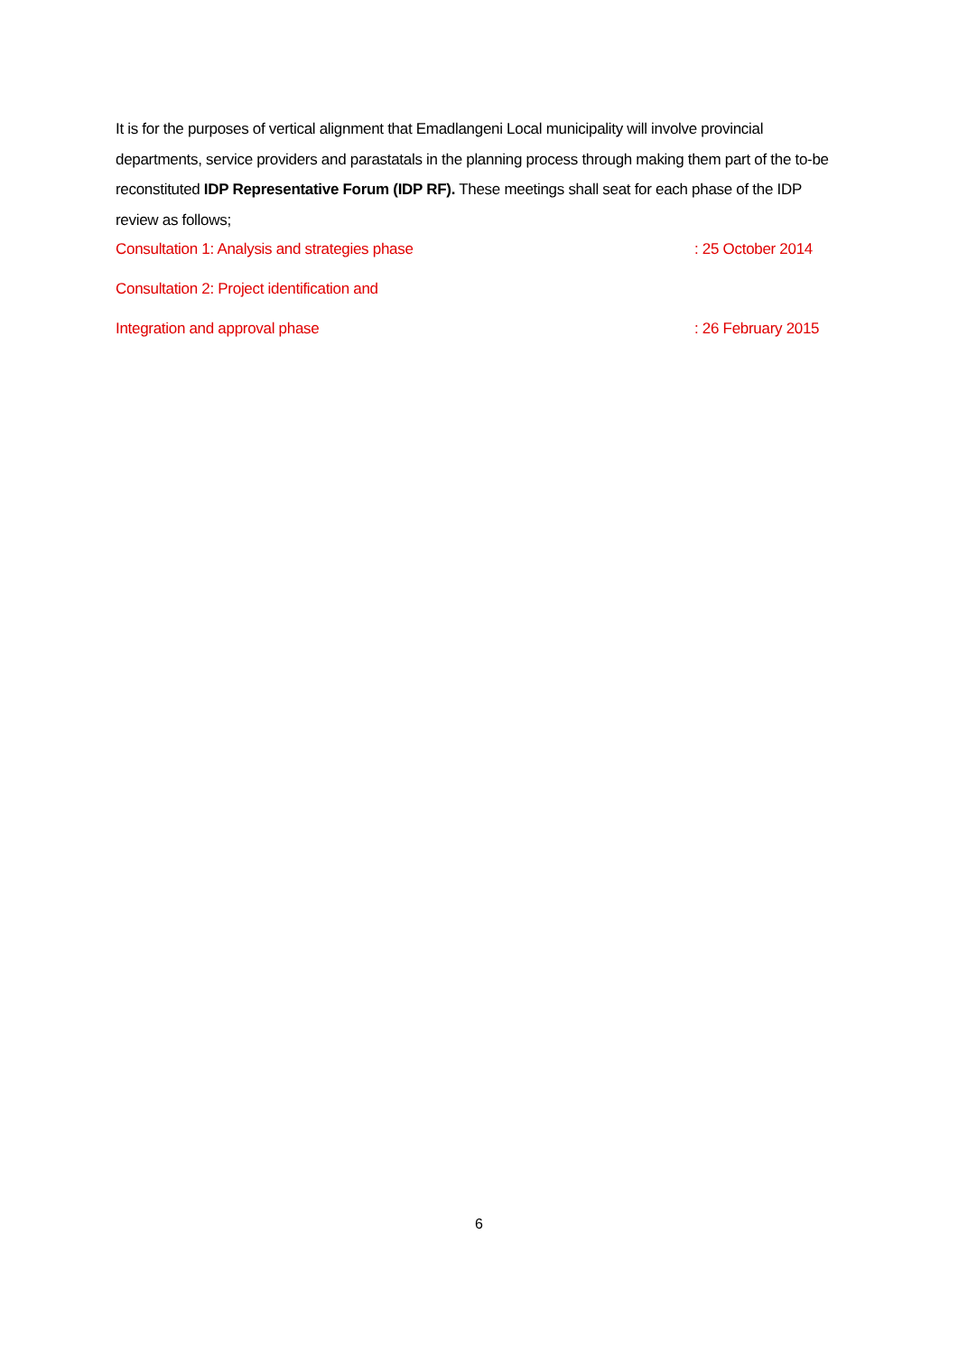It is for the purposes of vertical alignment that Emadlangeni Local municipality will involve provincial departments, service providers and parastatals in the planning process through making them part of the to-be reconstituted IDP Representative Forum (IDP RF). These meetings shall seat for each phase of the IDP review as follows;
Consultation 1: Analysis and strategies phase: 25 October 2014
Consultation 2: Project identification and
Integration and approval phase: 26 February 2015
6